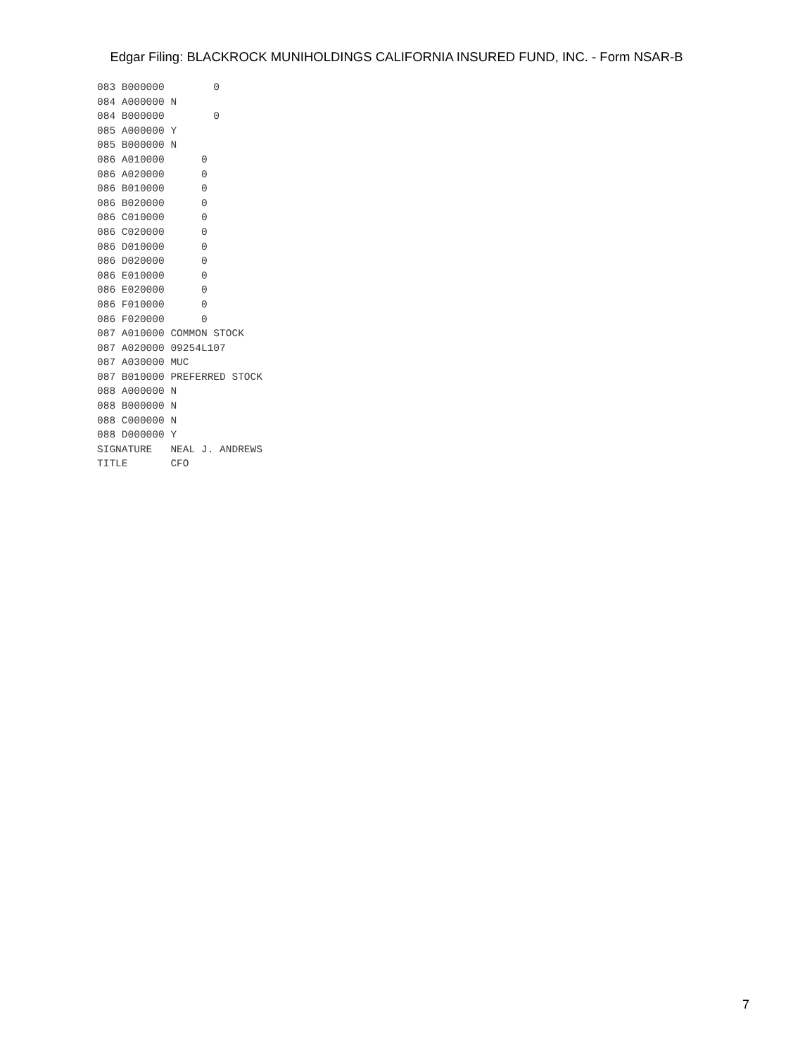Edgar Filing: BLACKROCK MUNIHOLDINGS CALIFORNIA INSURED FUND, INC. - Form NSAR-B
083 B000000        0
084 A000000 N
084 B000000        0
085 A000000 Y
085 B000000 N
086 A010000      0
086 A020000      0
086 B010000      0
086 B020000      0
086 C010000      0
086 C020000      0
086 D010000      0
086 D020000      0
086 E010000      0
086 E020000      0
086 F010000      0
086 F020000      0
087 A010000 COMMON STOCK
087 A020000 09254L107
087 A030000 MUC
087 B010000 PREFERRED STOCK
088 A000000 N
088 B000000 N
088 C000000 N
088 D000000 Y
SIGNATURE   NEAL J. ANDREWS
TITLE       CFO
7